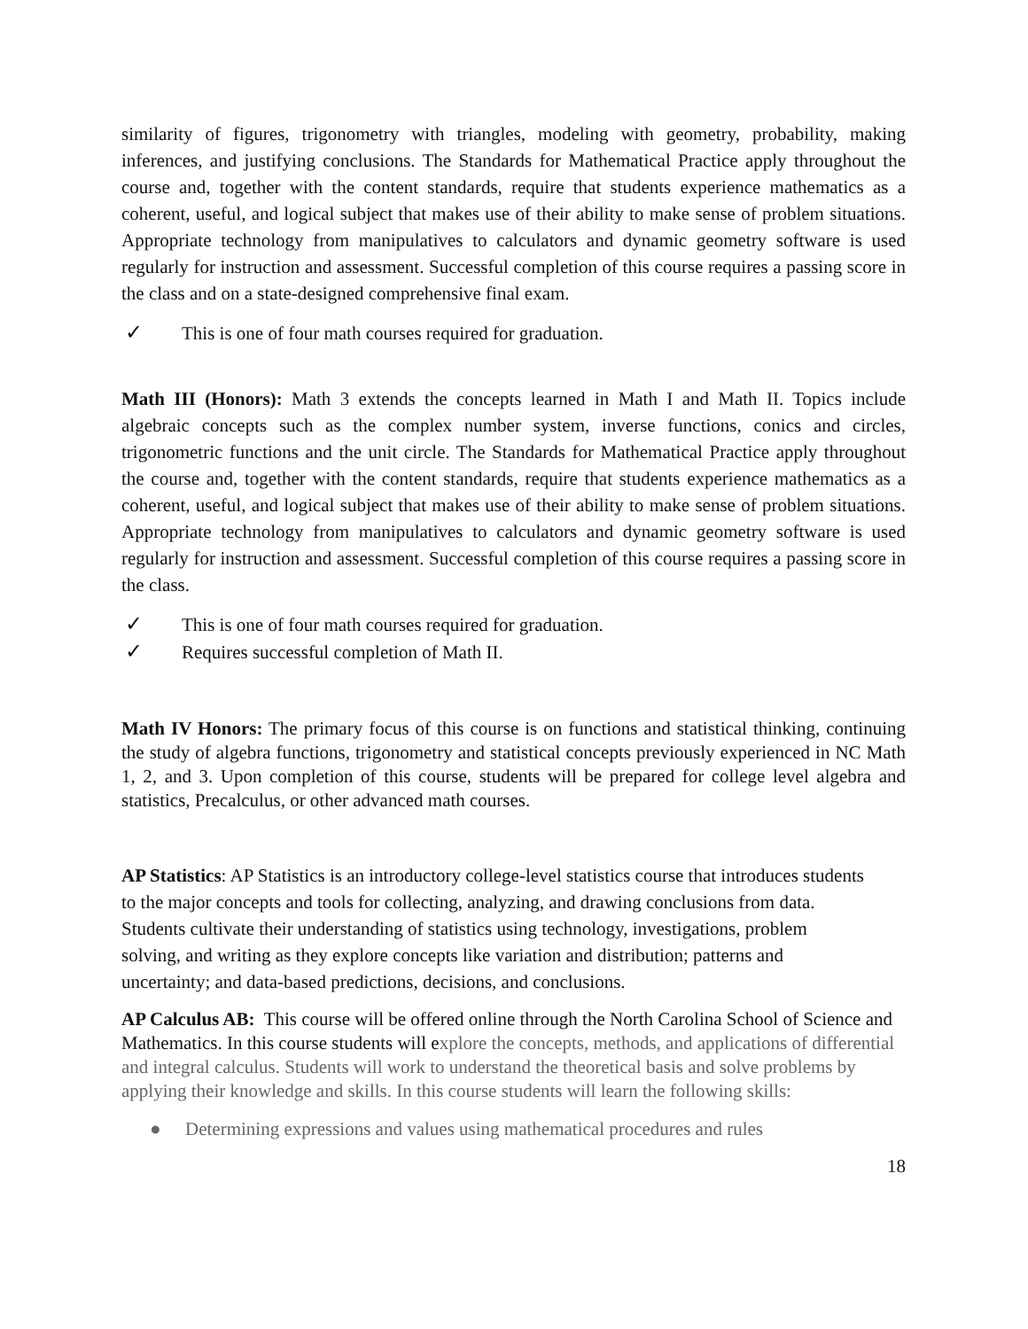similarity of figures, trigonometry with triangles, modeling with geometry, probability, making inferences, and justifying conclusions. The Standards for Mathematical Practice apply throughout the course and, together with the content standards, require that students experience mathematics as a coherent, useful, and logical subject that makes use of their ability to make sense of problem situations. Appropriate technology from manipulatives to calculators and dynamic geometry software is used regularly for instruction and assessment. Successful completion of this course requires a passing score in the class and on a state-designed comprehensive final exam.
✓ This is one of four math courses required for graduation.
Math III (Honors): Math 3 extends the concepts learned in Math I and Math II. Topics include algebraic concepts such as the complex number system, inverse functions, conics and circles, trigonometric functions and the unit circle. The Standards for Mathematical Practice apply throughout the course and, together with the content standards, require that students experience mathematics as a coherent, useful, and logical subject that makes use of their ability to make sense of problem situations. Appropriate technology from manipulatives to calculators and dynamic geometry software is used regularly for instruction and assessment. Successful completion of this course requires a passing score in the class.
✓ This is one of four math courses required for graduation.
✓ Requires successful completion of Math II.
Math IV Honors: The primary focus of this course is on functions and statistical thinking, continuing the study of algebra functions, trigonometry and statistical concepts previously experienced in NC Math 1, 2, and 3. Upon completion of this course, students will be prepared for college level algebra and statistics, Precalculus, or other advanced math courses.
AP Statistics: AP Statistics is an introductory college-level statistics course that introduces students to the major concepts and tools for collecting, analyzing, and drawing conclusions from data. Students cultivate their understanding of statistics using technology, investigations, problem solving, and writing as they explore concepts like variation and distribution; patterns and uncertainty; and data-based predictions, decisions, and conclusions.
AP Calculus AB: This course will be offered online through the North Carolina School of Science and Mathematics. In this course students will explore the concepts, methods, and applications of differential and integral calculus. Students will work to understand the theoretical basis and solve problems by applying their knowledge and skills. In this course students will learn the following skills:
● Determining expressions and values using mathematical procedures and rules
18